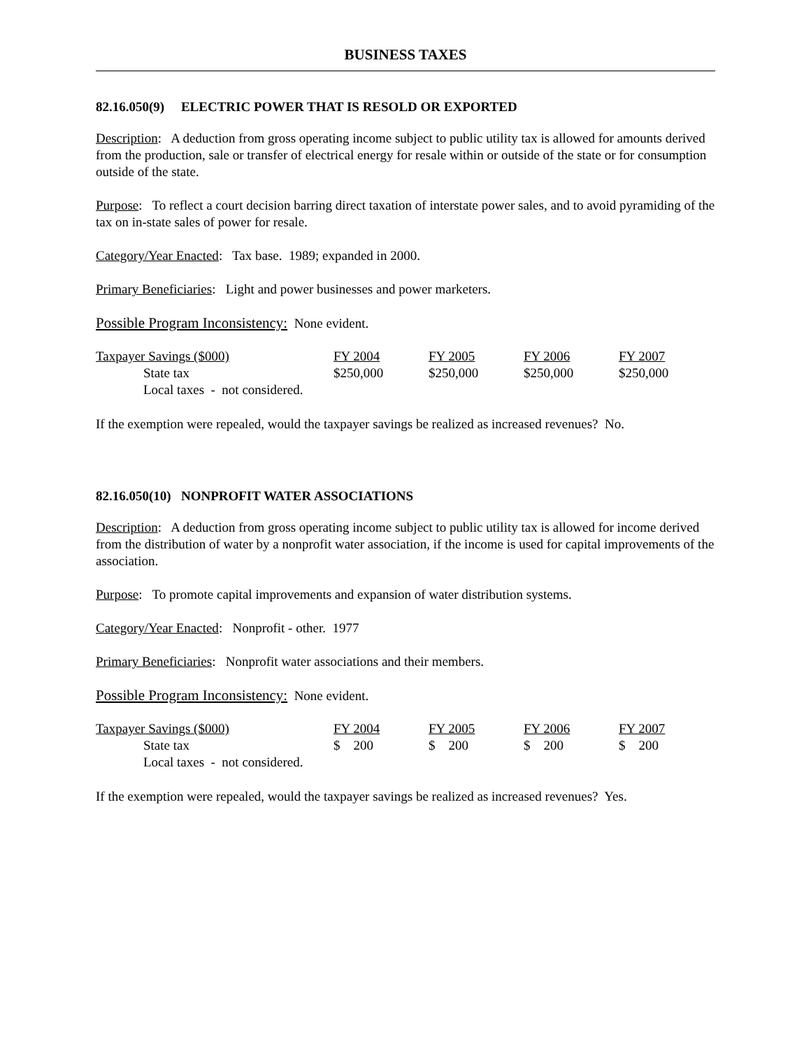BUSINESS TAXES
82.16.050(9) ELECTRIC POWER THAT IS RESOLD OR EXPORTED
Description: A deduction from gross operating income subject to public utility tax is allowed for amounts derived from the production, sale or transfer of electrical energy for resale within or outside of the state or for consumption outside of the state.
Purpose: To reflect a court decision barring direct taxation of interstate power sales, and to avoid pyramiding of the tax on in-state sales of power for resale.
Category/Year Enacted: Tax base. 1989; expanded in 2000.
Primary Beneficiaries: Light and power businesses and power marketers.
Possible Program Inconsistency: None evident.
| Taxpayer Savings ($000) | FY 2004 | FY 2005 | FY 2006 | FY 2007 |
| State tax | $250,000 | $250,000 | $250,000 | $250,000 |
| Local taxes - not considered. | | | | |
If the exemption were repealed, would the taxpayer savings be realized as increased revenues? No.
82.16.050(10) NONPROFIT WATER ASSOCIATIONS
Description: A deduction from gross operating income subject to public utility tax is allowed for income derived from the distribution of water by a nonprofit water association, if the income is used for capital improvements of the association.
Purpose: To promote capital improvements and expansion of water distribution systems.
Category/Year Enacted: Nonprofit - other. 1977
Primary Beneficiaries: Nonprofit water associations and their members.
Possible Program Inconsistency: None evident.
| Taxpayer Savings ($000) | FY 2004 | FY 2005 | FY 2006 | FY 2007 |
| State tax | $ 200 | $ 200 | $ 200 | $ 200 |
| Local taxes - not considered. | | | | |
If the exemption were repealed, would the taxpayer savings be realized as increased revenues? Yes.